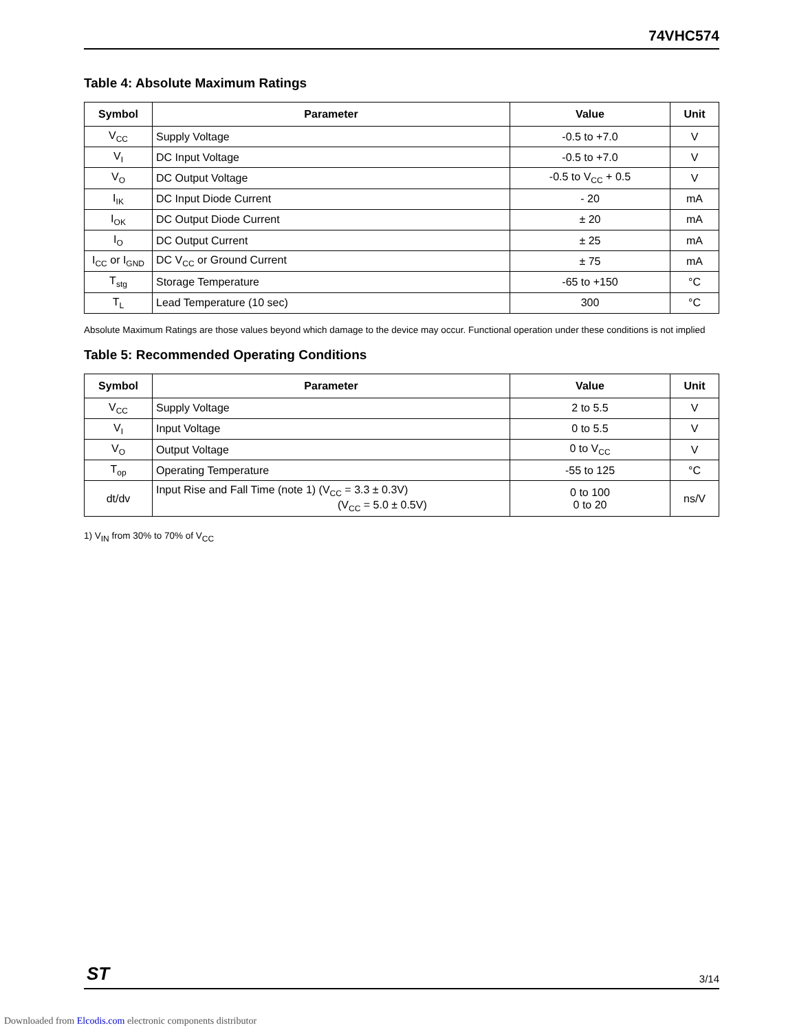74VHC574
Table 4: Absolute Maximum Ratings
| Symbol | Parameter | Value | Unit |
| --- | --- | --- | --- |
| V<sub>CC</sub> | Supply Voltage | -0.5 to +7.0 | V |
| V<sub>I</sub> | DC Input Voltage | -0.5 to +7.0 | V |
| V<sub>O</sub> | DC Output Voltage | -0.5 to V<sub>CC</sub> + 0.5 | V |
| I<sub>IK</sub> | DC Input Diode Current | - 20 | mA |
| I<sub>OK</sub> | DC Output Diode Current | ± 20 | mA |
| I<sub>O</sub> | DC Output Current | ± 25 | mA |
| I<sub>CC</sub> or I<sub>GND</sub> | DC V<sub>CC</sub> or Ground Current | ± 75 | mA |
| T<sub>stg</sub> | Storage Temperature | -65 to +150 | °C |
| T<sub>L</sub> | Lead Temperature (10 sec) | 300 | °C |
Absolute Maximum Ratings are those values beyond which damage to the device may occur. Functional operation under these conditions is not implied
Table 5: Recommended Operating Conditions
| Symbol | Parameter | Value | Unit |
| --- | --- | --- | --- |
| V<sub>CC</sub> | Supply Voltage | 2 to 5.5 | V |
| V<sub>I</sub> | Input Voltage | 0 to 5.5 | V |
| V<sub>O</sub> | Output Voltage | 0 to V<sub>CC</sub> | V |
| T<sub>op</sub> | Operating Temperature | -55 to 125 | °C |
| dt/dv | Input Rise and Fall Time (note 1) (V<sub>CC</sub> = 3.3 ± 0.3V) (V<sub>CC</sub> = 5.0 ± 0.5V) | 0 to 100 0 to 20 | ns/V |
1) V<sub>IN</sub> from 30% to 70% of V<sub>CC</sub>
ST 3/14
Downloaded from Elcodis.com electronic components distributor